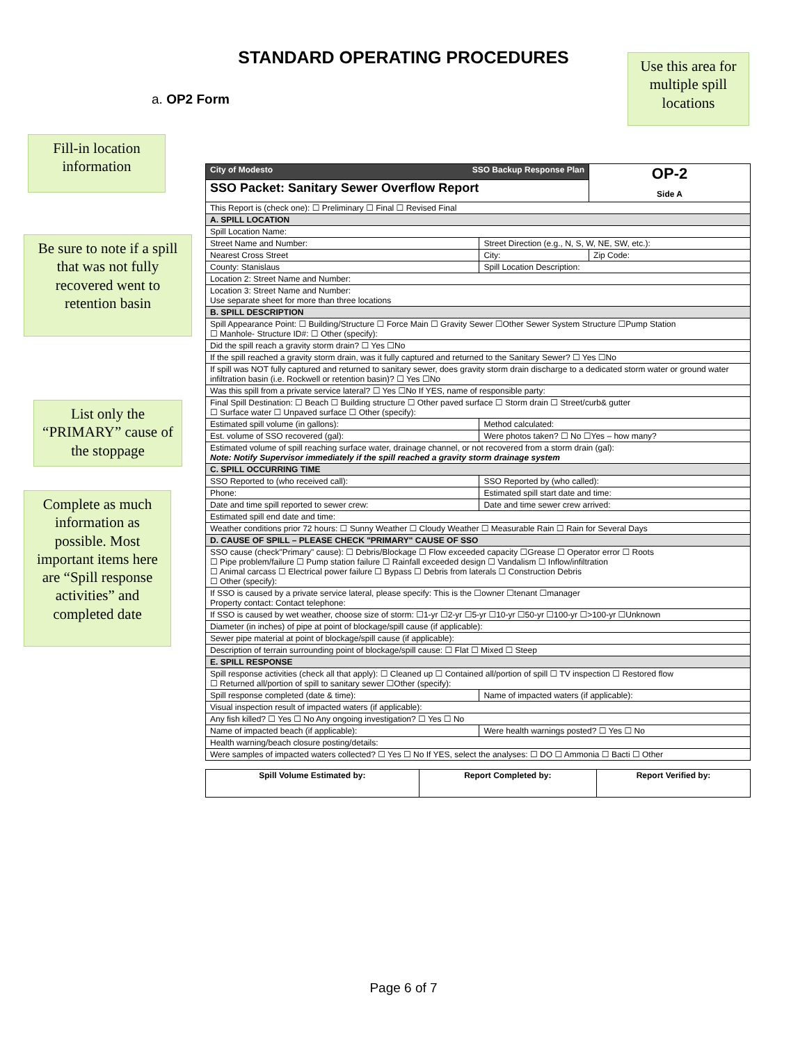STANDARD OPERATING PROCEDURES
a. OP2 Form
Use this area for multiple spill locations
Fill-in location information
Be sure to note if a spill that was not fully recovered went to retention basin
List only the “PRIMARY” cause of the stoppage
Complete as much information as possible. Most important items here are “Spill response activities” and completed date
| City of Modesto SSO Backup Response Plan | | | OP-2 Side A |
| SSO Packet: Sanitary Sewer Overflow Report | | | |
| This Report is (check one): ☐ Preliminary ☐ Final ☐ Revised Final | | | |
| A. SPILL LOCATION | | | |
| Spill Location Name: | | | |
| Street Name and Number: | | Street Direction (e.g., N, S, W, NE, SW, etc.): | |
| Nearest Cross Street | | City: | Zip Code: |
| County: Stanislaus | Spill Location Description: | | |
| Location 2: Street Name and Number: | | | |
| Location 3: Street Name and Number: Use separate sheet for more than three locations | | | |
| B. SPILL DESCRIPTION | | | |
| Spill Appearance Point: ☐ Building/Structure ☐ Force Main ☐ Gravity Sewer ☐Other Sewer System Structure ☐Pump Station ☐ Manhole- Structure ID#: ☐ Other (specify): | | | |
| Did the spill reach a gravity storm drain? ☐ Yes ☐No | | | |
| If the spill reached a gravity storm drain, was it fully captured and returned to the Sanitary Sewer? ☐ Yes ☐No | | | |
| If spill was NOT fully captured and returned to sanitary sewer, does gravity storm drain discharge to a dedicated storm water or ground water infiltration basin (i.e. Rockwell or retention basin)? ☐ Yes ☐No | | | |
| Was this spill from a private service lateral? ☐ Yes ☐No If YES, name of responsible party: | | | |
| Final Spill Destination: ☐ Beach ☐ Building structure ☐ Other paved surface ☐ Storm drain ☐ Street/curb& gutter ☐ Surface water ☐ Unpaved surface ☐ Other (specify): | | | |
| Estimated spill volume (in gallons): | | Method calculated: | |
| Est. volume of SSO recovered (gal): | | Were photos taken? ☐ No ☐Yes – how many? | |
| Estimated volume of spill reaching surface water, drainage channel, or not recovered from a storm drain (gal): Note: Notify Supervisor immediately if the spill reached a gravity storm drainage system | | | |
| C. SPILL OCCURRING TIME | | | |
| SSO Reported to (who received call): | | SSO Reported by (who called): | |
| Phone: | | Estimated spill start date and time: | |
| Date and time spill reported to sewer crew: | | Date and time sewer crew arrived: | |
| Estimated spill end date and time: | | | |
| Weather conditions prior 72 hours: ☐ Sunny Weather ☐ Cloudy Weather ☐ Measurable Rain ☐ Rain for Several Days | | | |
| D. CAUSE OF SPILL – PLEASE CHECK "PRIMARY" CAUSE OF SSO | | | |
| SSO cause (check"Primary" cause): ☐ Debris/Blockage ☐ Flow exceeded capacity ☐Grease ☐ Operator error ☐ Roots ☐ Pipe problem/failure ☐ Pump station failure ☐ Rainfall exceeded design ☐ Vandalism ☐ Inflow/infiltration ☐ Animal carcass ☐ Electrical power failure ☐ Bypass ☐ Debris from laterals ☐ Construction Debris ☐ Other (specify): | | | |
| If SSO is caused by a private service lateral, please specify: This is the ☐owner ☐tenant ☐manager Property contact: Contact telephone: | | | |
| If SSO is caused by wet weather, choose size of storm: ☐1-yr ☐2-yr ☐5-yr ☐10-yr ☐50-yr ☐100-yr ☐>100-yr ☐Unknown | | | |
| Diameter (in inches) of pipe at point of blockage/spill cause (if applicable): | | | |
| Sewer pipe material at point of blockage/spill cause (if applicable): | | | |
| Description of terrain surrounding point of blockage/spill cause: ☐ Flat ☐ Mixed ☐ Steep | | | |
| E. SPILL RESPONSE | | | |
| Spill response activities (check all that apply): ☐ Cleaned up ☐ Contained all/portion of spill ☐ TV inspection ☐ Restored flow ☐ Returned all/portion of spill to sanitary sewer ☐Other (specify): | | | |
| Spill response completed (date & time): | | Name of impacted waters (if applicable): | |
| Visual inspection result of impacted waters (if applicable): | | | |
| Any fish killed? ☐ Yes ☐ No Any ongoing investigation? ☐ Yes ☐ No | | | |
| Name of impacted beach (if applicable): | | Were health warnings posted? ☐ Yes ☐ No | |
| Health warning/beach closure posting/details: | | | |
| Were samples of impacted waters collected? ☐ Yes ☐ No If YES, select the analyses: ☐ DO ☐ Ammonia ☐ Bacti ☐ Other | | | |
| Spill Volume Estimated by: | Report Completed by: | Report Verified by: |
Page 6 of 7